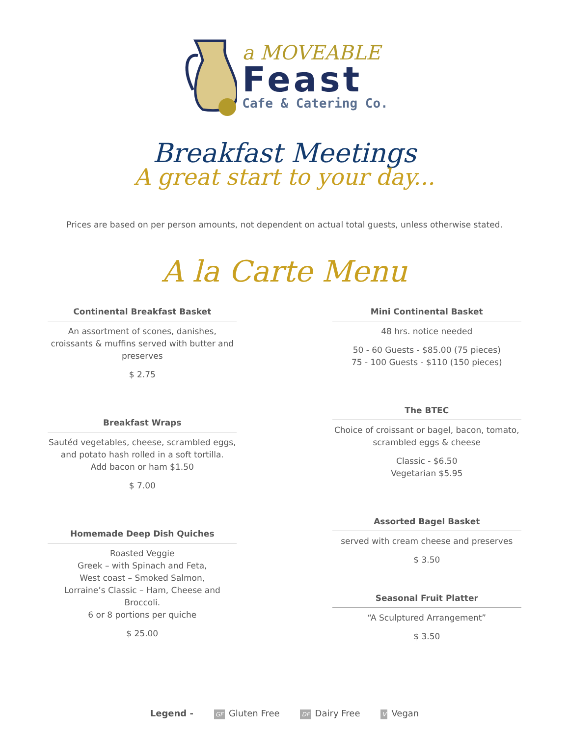a MOVEABLE
Feast
Cafe & Catering Co.
Breakfast Meetings
A great start to your day...
Prices are based on per person amounts, not dependent on actual total guests, unless otherwise stated.
A la Carte Menu
Continental Breakfast Basket
An assortment of scones, danishes, croissants & muffins served with butter and preserves
$ 2.75
Breakfast Wraps
Sautéd vegetables, cheese, scrambled eggs, and potato hash rolled in a soft tortilla.
Add bacon or ham $1.50
$ 7.00
Homemade Deep Dish Quiches
Roasted Veggie
Greek – with Spinach and Feta,
West coast – Smoked Salmon,
Lorraine’s Classic – Ham, Cheese and Broccoli.
6 or 8 portions per quiche
$ 25.00
Mini Continental Basket
48 hrs. notice needed
50 - 60 Guests - $85.00 (75 pieces)
75 - 100 Guests - $110 (150 pieces)
The BTEC
Choice of croissant or bagel, bacon, tomato, scrambled eggs & cheese
Classic - $6.50
Vegetarian $5.95
Assorted Bagel Basket
served with cream cheese and preserves
$ 3.50
Seasonal Fruit Platter
“A Sculptured Arrangement”
$ 3.50
Legend - GF Gluten Free DF Dairy Free V Vegan